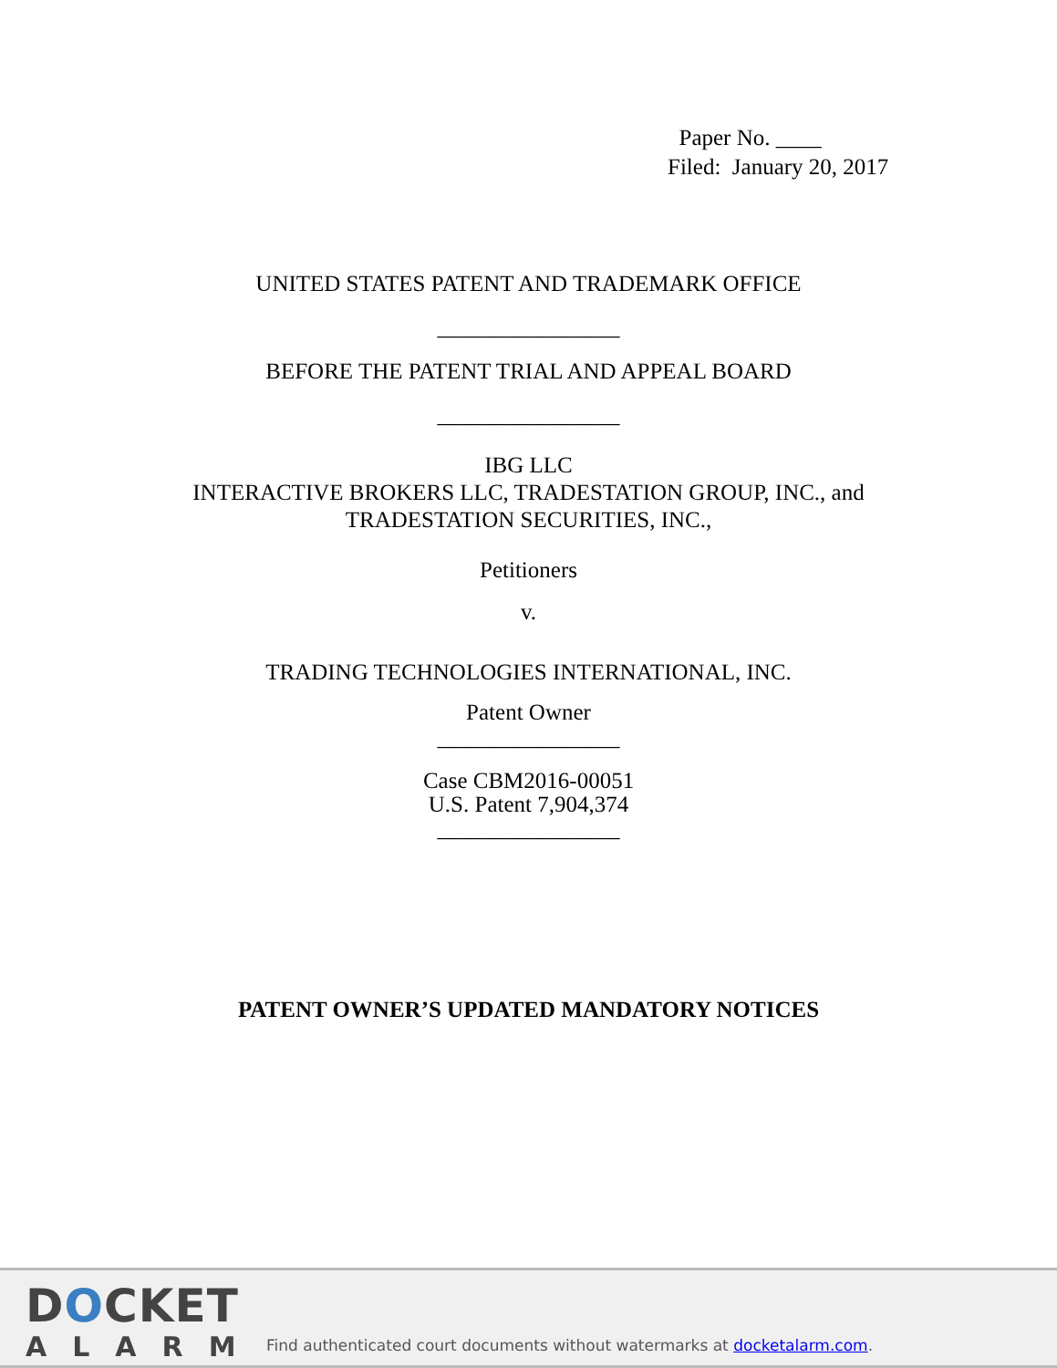Paper No. ____
Filed: January 20, 2017
UNITED STATES PATENT AND TRADEMARK OFFICE
________________
BEFORE THE PATENT TRIAL AND APPEAL BOARD
________________
IBG LLC
INTERACTIVE BROKERS LLC, TRADESTATION GROUP, INC., and
TRADESTATION SECURITIES, INC.,
Petitioners
v.
TRADING TECHNOLOGIES INTERNATIONAL, INC.
Patent Owner
________________
Case CBM2016-00051
U.S. Patent 7,904,374
________________
PATENT OWNER’S UPDATED MANDATORY NOTICES
DOCKET
ALARM
Find authenticated court documents without watermarks at docketalarm.com.